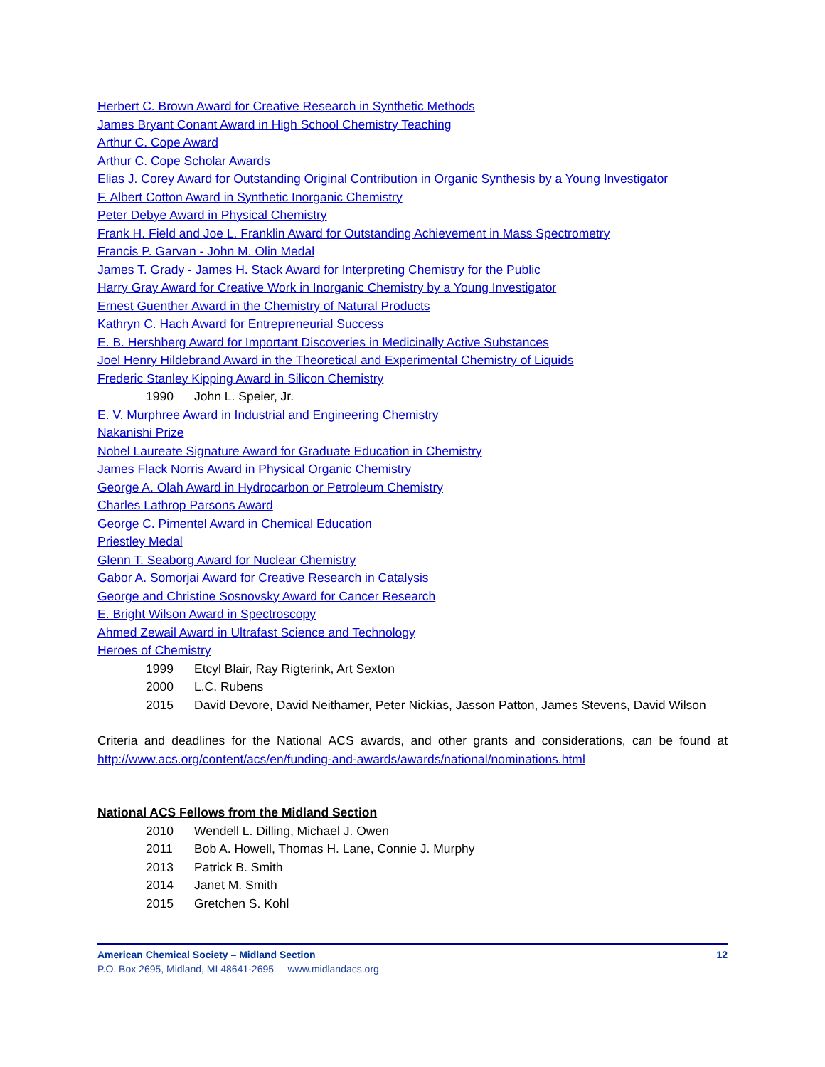Herbert C. Brown Award for Creative Research in Synthetic Methods
James Bryant Conant Award in High School Chemistry Teaching
Arthur C. Cope Award
Arthur C. Cope Scholar Awards
Elias J. Corey Award for Outstanding Original Contribution in Organic Synthesis by a Young Investigator
F. Albert Cotton Award in Synthetic Inorganic Chemistry
Peter Debye Award in Physical Chemistry
Frank H. Field and Joe L. Franklin Award for Outstanding Achievement in Mass Spectrometry
Francis P. Garvan - John M. Olin Medal
James T. Grady - James H. Stack Award for Interpreting Chemistry for the Public
Harry Gray Award for Creative Work in Inorganic Chemistry by a Young Investigator
Ernest Guenther Award in the Chemistry of Natural Products
Kathryn C. Hach Award for Entrepreneurial Success
E. B. Hershberg Award for Important Discoveries in Medicinally Active Substances
Joel Henry Hildebrand Award in the Theoretical and Experimental Chemistry of Liquids
Frederic Stanley Kipping Award in Silicon Chemistry
1990 John L. Speier, Jr.
E. V. Murphree Award in Industrial and Engineering Chemistry
Nakanishi Prize
Nobel Laureate Signature Award for Graduate Education in Chemistry
James Flack Norris Award in Physical Organic Chemistry
George A. Olah Award in Hydrocarbon or Petroleum Chemistry
Charles Lathrop Parsons Award
George C. Pimentel Award in Chemical Education
Priestley Medal
Glenn T. Seaborg Award for Nuclear Chemistry
Gabor A. Somorjai Award for Creative Research in Catalysis
George and Christine Sosnovsky Award for Cancer Research
E. Bright Wilson Award in Spectroscopy
Ahmed Zewail Award in Ultrafast Science and Technology
Heroes of Chemistry
1999 Etcyl Blair, Ray Rigterink, Art Sexton
2000 L.C. Rubens
2015 David Devore, David Neithamer, Peter Nickias, Jasson Patton, James Stevens, David Wilson
Criteria and deadlines for the National ACS awards, and other grants and considerations, can be found at http://www.acs.org/content/acs/en/funding-and-awards/awards/national/nominations.html
National ACS Fellows from the Midland Section
2010 Wendell L. Dilling, Michael J. Owen
2011 Bob A. Howell, Thomas H. Lane, Connie J. Murphy
2013 Patrick B. Smith
2014 Janet M. Smith
2015 Gretchen S. Kohl
American Chemical Society – Midland Section 12
P.O. Box 2695, Midland, MI 48641-2695 www.midlandacs.org